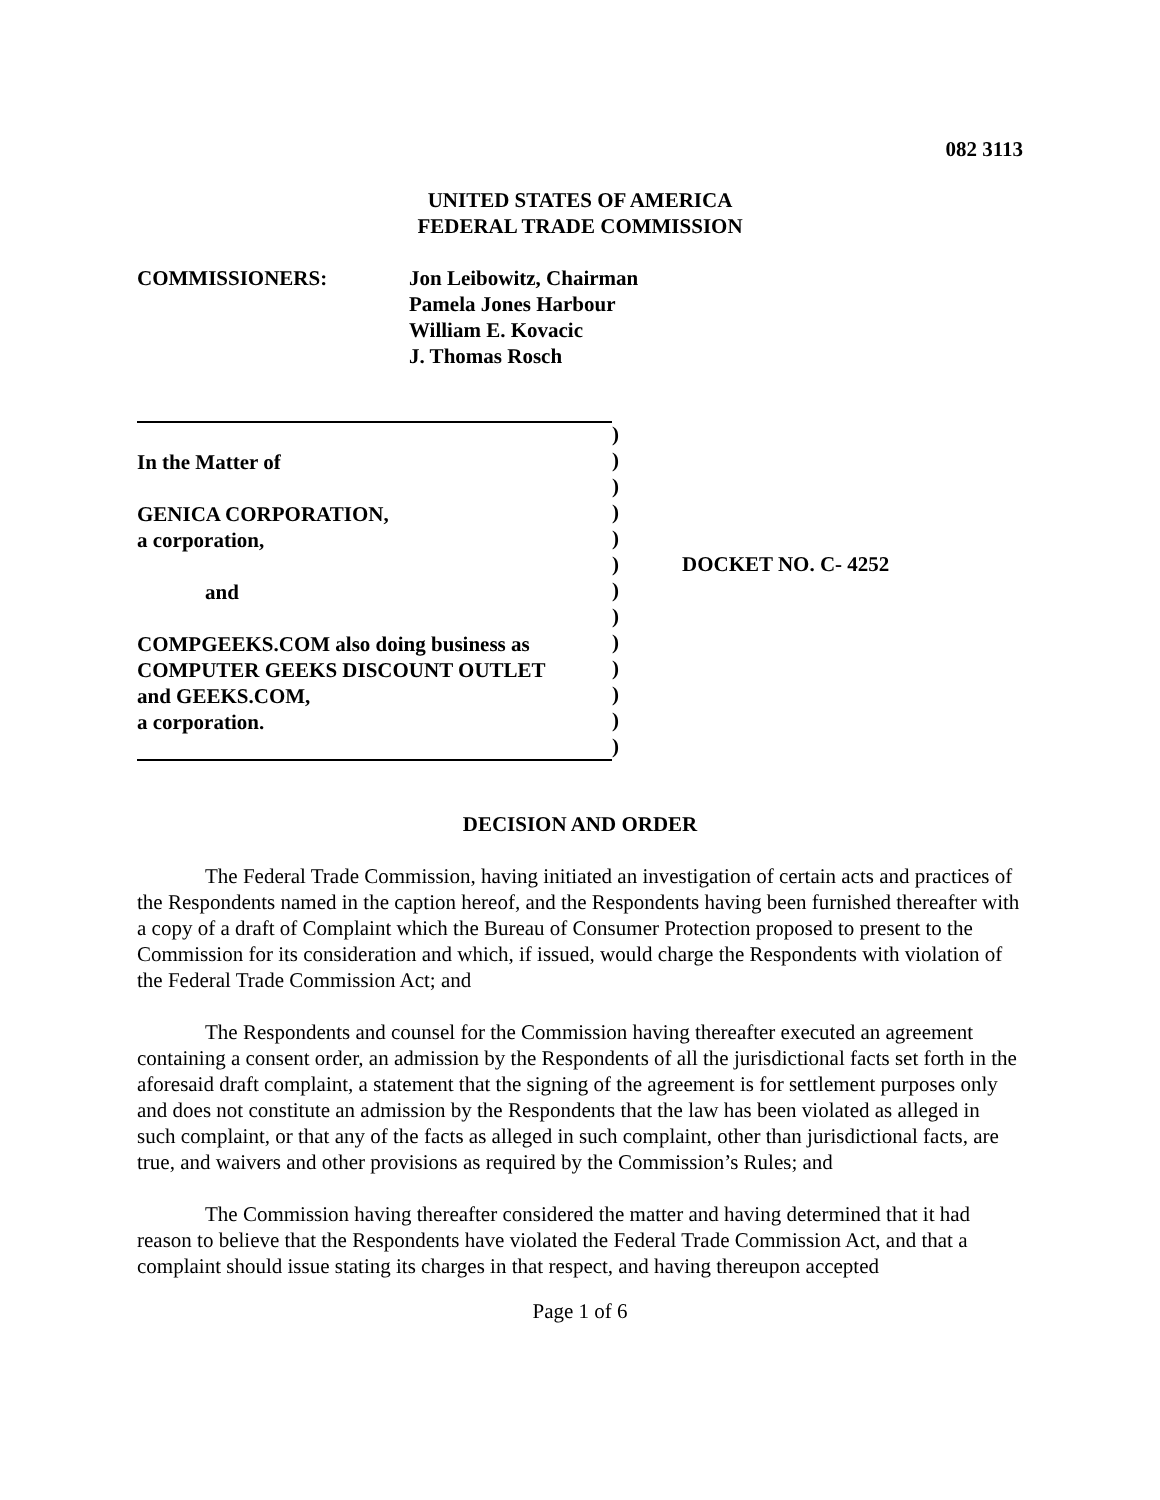082 3113
UNITED STATES OF AMERICA
FEDERAL TRADE COMMISSION
COMMISSIONERS: Jon Leibowitz, Chairman
Pamela Jones Harbour
William E. Kovacic
J. Thomas Rosch
In the Matter of
GENICA CORPORATION,
a corporation,
and
COMPGEEKS.COM also doing business as
COMPUTER GEEKS DISCOUNT OUTLET
and GEEKS.COM,
a corporation.
)
)
)
)
)
)
)
)
)
)
)
)
)
DOCKET NO. C- 4252
DECISION AND ORDER
The Federal Trade Commission, having initiated an investigation of certain acts and practices of the Respondents named in the caption hereof, and the Respondents having been furnished thereafter with a copy of a draft of Complaint which the Bureau of Consumer Protection proposed to present to the Commission for its consideration and which, if issued, would charge the Respondents with violation of the Federal Trade Commission Act; and
The Respondents and counsel for the Commission having thereafter executed an agreement containing a consent order, an admission by the Respondents of all the jurisdictional facts set forth in the aforesaid draft complaint, a statement that the signing of the agreement is for settlement purposes only and does not constitute an admission by the Respondents that the law has been violated as alleged in such complaint, or that any of the facts as alleged in such complaint, other than jurisdictional facts, are true, and waivers and other provisions as required by the Commission’s Rules; and
The Commission having thereafter considered the matter and having determined that it had reason to believe that the Respondents have violated the Federal Trade Commission Act, and that a complaint should issue stating its charges in that respect, and having thereupon accepted
Page 1 of 6